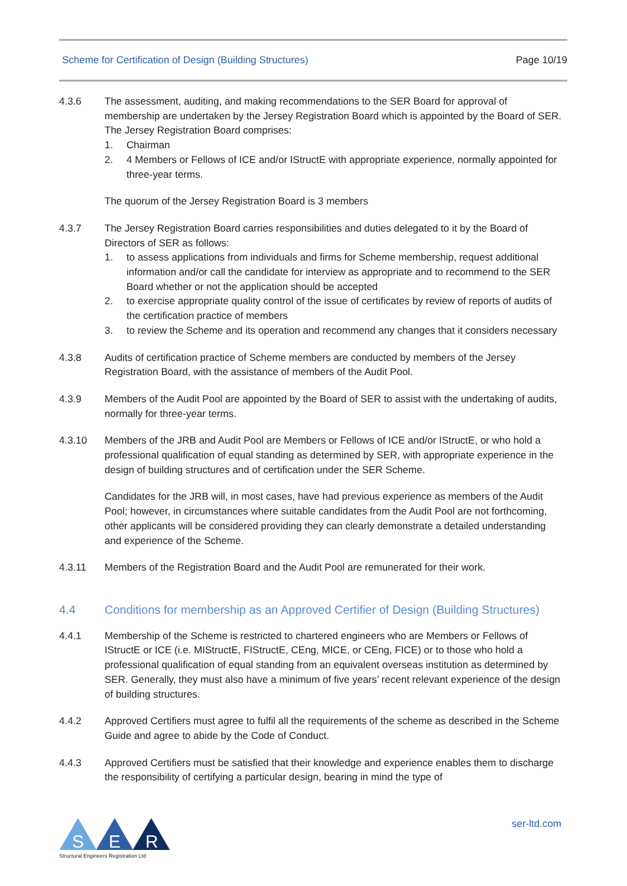Scheme for Certification of Design (Building Structures) Page 10/19
4.3.6 The assessment, auditing, and making recommendations to the SER Board for approval of membership are undertaken by the Jersey Registration Board which is appointed by the Board of SER. The Jersey Registration Board comprises:
1. Chairman
2. 4 Members or Fellows of ICE and/or IStructE with appropriate experience, normally appointed for three-year terms.
The quorum of the Jersey Registration Board is 3 members
4.3.7 The Jersey Registration Board carries responsibilities and duties delegated to it by the Board of Directors of SER as follows:
1. to assess applications from individuals and firms for Scheme membership, request additional information and/or call the candidate for interview as appropriate and to recommend to the SER Board whether or not the application should be accepted
2. to exercise appropriate quality control of the issue of certificates by review of reports of audits of the certification practice of members
3. to review the Scheme and its operation and recommend any changes that it considers necessary
4.3.8 Audits of certification practice of Scheme members are conducted by members of the Jersey Registration Board, with the assistance of members of the Audit Pool.
4.3.9 Members of the Audit Pool are appointed by the Board of SER to assist with the undertaking of audits, normally for three-year terms.
4.3.10 Members of the JRB and Audit Pool are Members or Fellows of ICE and/or IStructE, or who hold a professional qualification of equal standing as determined by SER, with appropriate experience in the design of building structures and of certification under the SER Scheme.
Candidates for the JRB will, in most cases, have had previous experience as members of the Audit Pool; however, in circumstances where suitable candidates from the Audit Pool are not forthcoming, other applicants will be considered providing they can clearly demonstrate a detailed understanding and experience of the Scheme.
4.3.11 Members of the Registration Board and the Audit Pool are remunerated for their work.
4.4 Conditions for membership as an Approved Certifier of Design (Building Structures)
4.4.1 Membership of the Scheme is restricted to chartered engineers who are Members or Fellows of IStructE or ICE (i.e. MIStructE, FIStructE, CEng, MICE, or CEng, FICE) or to those who hold a professional qualification of equal standing from an equivalent overseas institution as determined by SER. Generally, they must also have a minimum of five years’ recent relevant experience of the design of building structures.
4.4.2 Approved Certifiers must agree to fulfil all the requirements of the scheme as described in the Scheme Guide and agree to abide by the Code of Conduct.
4.4.3 Approved Certifiers must be satisfied that their knowledge and experience enables them to discharge the responsibility of certifying a particular design, bearing in mind the type of
S
E
R
Structural Engineers Registration Ltd
ser-ltd.com